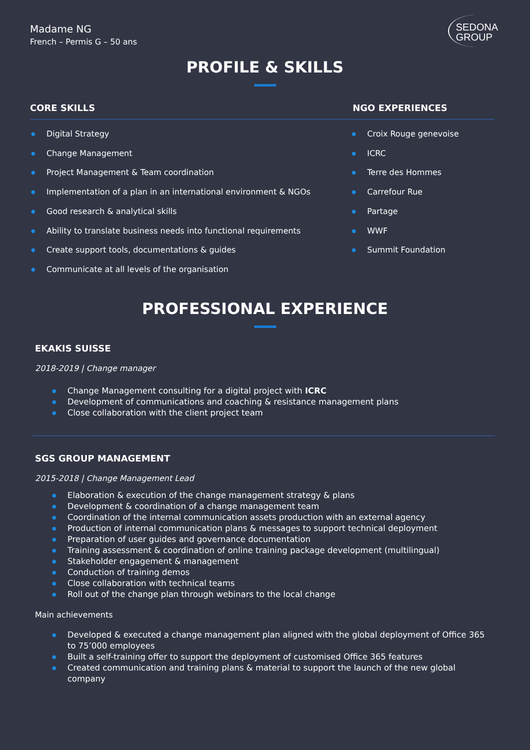Madame NG
French – Permis G – 50 ans
SEDONA
GROUP
PROFILE & SKILLS
CORE SKILLS NGO EXPERIENCES
● Digital Strategy
● Change Management
● Project Management & Team coordination
● Implementation of a plan in an international environment & NGOs
● Good research & analytical skills
● Ability to translate business needs into functional requirements
● Create support tools, documentations & guides
● Communicate at all levels of the organisation
● Croix Rouge genevoise
● ICRC
● Terre des Hommes
● Carrefour Rue
● Partage
● WWF
● Summit Foundation
PROFESSIONAL EXPERIENCE
EKAKIS SUISSE
2018-2019 | Change manager
● Change Management consulting for a digital project with ICRC
● Development of communications and coaching & resistance management plans
● Close collaboration with the client project team
SGS GROUP MANAGEMENT
2015-2018 | Change Management Lead
● Elaboration & execution of the change management strategy & plans
● Development & coordination of a change management team
● Coordination of the internal communication assets production with an external agency
● Production of internal communication plans & messages to support technical deployment
● Preparation of user guides and governance documentation
● Training assessment & coordination of online training package development (multilingual)
● Stakeholder engagement & management
● Conduction of training demos
● Close collaboration with technical teams
● Roll out of the change plan through webinars to the local change
Main achievements
● Developed & executed a change management plan aligned with the global deployment of Office 365 to 75’000 employees
● Built a self-training offer to support the deployment of customised Office 365 features
● Created communication and training plans & material to support the launch of the new global company